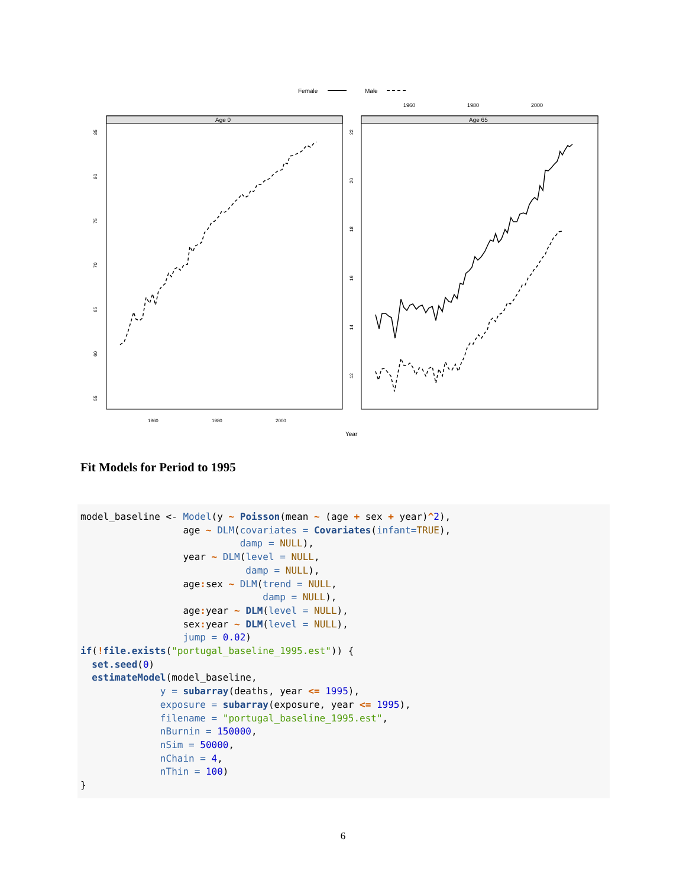Female
Male
1960
1980
2000
Age 0
Age 65
55
60
65
70
75
80
85
12
14
16
18
20
22
1960
1980
2000
Year
Fit Models for Period to 1995
model_baseline <- Model(y ~ Poisson(mean ~ (age + sex + year)^2),
                  age ~ DLM(covariates = Covariates(infant=TRUE),
                            damp = NULL),
                  year ~ DLM(level = NULL,
                             damp = NULL),
                  age: sex ~ DLM(trend = NULL,
                                damp = NULL),
                  age: year ~ DLM(level = NULL),
                  sex: year ~ DLM(level = NULL),
                  jump = 0.02)
if(!file.exists("portugal_baseline_1995.est")) {
  set.seed(0)
  estimateModel(model_baseline,
              y = subarray(deaths, year <= 1995),
              exposure = subarray(exposure, year <= 1995),
              filename = "portugal_baseline_1995.est",
              nBurnin = 150000,
              nSim = 50000,
              nChain = 4,
              nThin = 100)
}
6